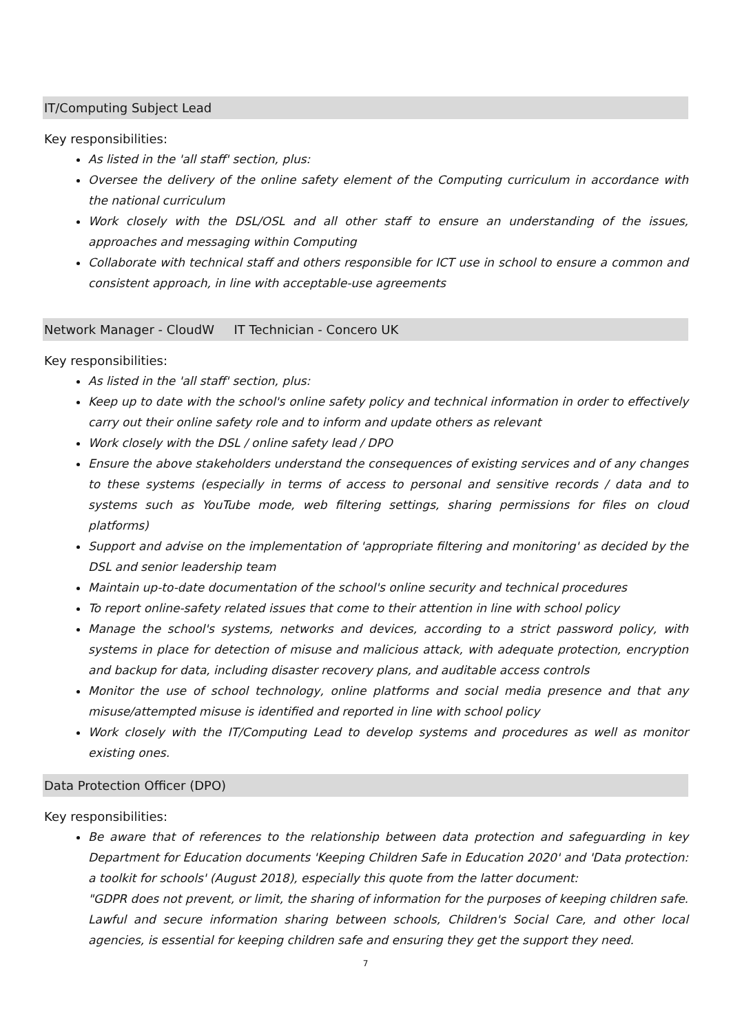IT/Computing Subject Lead
Key responsibilities:
As listed in the 'all staff' section, plus:
Oversee the delivery of the online safety element of the Computing curriculum in accordance with the national curriculum
Work closely with the DSL/OSL and all other staff to ensure an understanding of the issues, approaches and messaging within Computing
Collaborate with technical staff and others responsible for ICT use in school to ensure a common and consistent approach, in line with acceptable-use agreements
Network Manager - CloudW IT Technician - Concero UK
Key responsibilities:
As listed in the 'all staff' section, plus:
Keep up to date with the school's online safety policy and technical information in order to effectively carry out their online safety role and to inform and update others as relevant
Work closely with the DSL / online safety lead / DPO
Ensure the above stakeholders understand the consequences of existing services and of any changes to these systems (especially in terms of access to personal and sensitive records / data and to systems such as YouTube mode, web filtering settings, sharing permissions for files on cloud platforms)
Support and advise on the implementation of 'appropriate filtering and monitoring' as decided by the DSL and senior leadership team
Maintain up-to-date documentation of the school's online security and technical procedures
To report online-safety related issues that come to their attention in line with school policy
Manage the school's systems, networks and devices, according to a strict password policy, with systems in place for detection of misuse and malicious attack, with adequate protection, encryption and backup for data, including disaster recovery plans, and auditable access controls
Monitor the use of school technology, online platforms and social media presence and that any misuse/attempted misuse is identified and reported in line with school policy
Work closely with the IT/Computing Lead to develop systems and procedures as well as monitor existing ones.
Data Protection Officer (DPO)
Key responsibilities:
Be aware that of references to the relationship between data protection and safeguarding in key Department for Education documents 'Keeping Children Safe in Education 2020' and 'Data protection: a toolkit for schools' (August 2018), especially this quote from the latter document:
"GDPR does not prevent, or limit, the sharing of information for the purposes of keeping children safe. Lawful and secure information sharing between schools, Children's Social Care, and other local agencies, is essential for keeping children safe and ensuring they get the support they need.
7